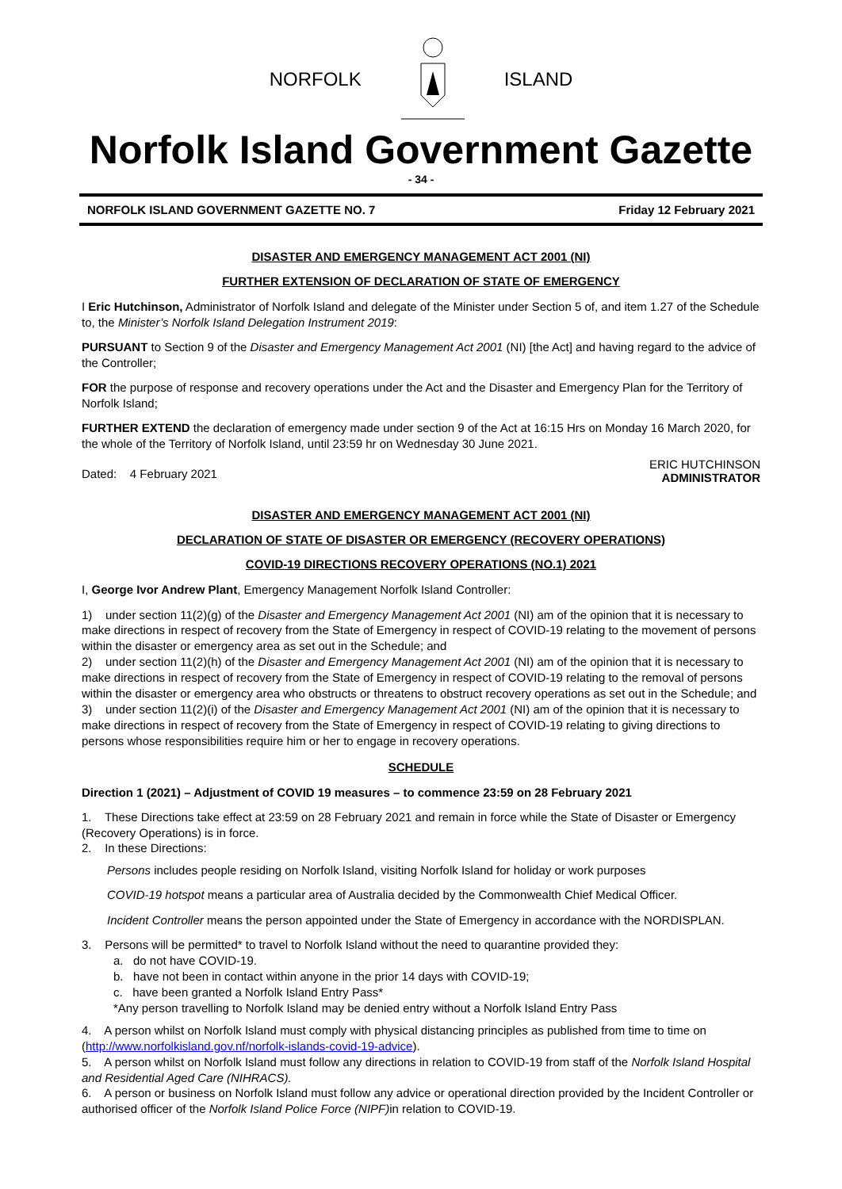NORFOLK ISLAND
Norfolk Island Government Gazette
- 34 -
NORFOLK ISLAND GOVERNMENT GAZETTE NO. 7 Friday 12 February 2021
DISASTER AND EMERGENCY MANAGEMENT ACT 2001 (NI)
FURTHER EXTENSION OF DECLARATION OF STATE OF EMERGENCY
I Eric Hutchinson, Administrator of Norfolk Island and delegate of the Minister under Section 5 of, and item 1.27 of the Schedule to, the Minister’s Norfolk Island Delegation Instrument 2019:
PURSUANT to Section 9 of the Disaster and Emergency Management Act 2001 (NI) [the Act] and having regard to the advice of the Controller;
FOR the purpose of response and recovery operations under the Act and the Disaster and Emergency Plan for the Territory of Norfolk Island;
FURTHER EXTEND the declaration of emergency made under section 9 of the Act at 16:15 Hrs on Monday 16 March 2020, for the whole of the Territory of Norfolk Island, until 23:59 hr on Wednesday 30 June 2021.
Dated: 4 February 2021 ERIC HUTCHINSON
ADMINISTRATOR
DISASTER AND EMERGENCY MANAGEMENT ACT 2001 (NI)
DECLARATION OF STATE OF DISASTER OR EMERGENCY (RECOVERY OPERATIONS)
COVID-19 DIRECTIONS RECOVERY OPERATIONS (NO.1) 2021
I, George Ivor Andrew Plant, Emergency Management Norfolk Island Controller:
1) under section 11(2)(g) of the Disaster and Emergency Management Act 2001 (NI) am of the opinion that it is necessary to make directions in respect of recovery from the State of Emergency in respect of COVID-19 relating to the movement of persons within the disaster or emergency area as set out in the Schedule; and
2) under section 11(2)(h) of the Disaster and Emergency Management Act 2001 (NI) am of the opinion that it is necessary to make directions in respect of recovery from the State of Emergency in respect of COVID-19 relating to the removal of persons within the disaster or emergency area who obstructs or threatens to obstruct recovery operations as set out in the Schedule; and
3) under section 11(2)(i) of the Disaster and Emergency Management Act 2001 (NI) am of the opinion that it is necessary to make directions in respect of recovery from the State of Emergency in respect of COVID-19 relating to giving directions to persons whose responsibilities require him or her to engage in recovery operations.
SCHEDULE
Direction 1 (2021) – Adjustment of COVID 19 measures – to commence 23:59 on 28 February 2021
1. These Directions take effect at 23:59 on 28 February 2021 and remain in force while the State of Disaster or Emergency (Recovery Operations) is in force.
2. In these Directions:
Persons includes people residing on Norfolk Island, visiting Norfolk Island for holiday or work purposes
COVID-19 hotspot means a particular area of Australia decided by the Commonwealth Chief Medical Officer.
Incident Controller means the person appointed under the State of Emergency in accordance with the NORDISPLAN.
3. Persons will be permitted* to travel to Norfolk Island without the need to quarantine provided they:
a. do not have COVID-19.
b. have not been in contact within anyone in the prior 14 days with COVID-19;
c. have been granted a Norfolk Island Entry Pass*
*Any person travelling to Norfolk Island may be denied entry without a Norfolk Island Entry Pass
4. A person whilst on Norfolk Island must comply with physical distancing principles as published from time to time on (http://www.norfolkisland.gov.nf/norfolk-islands-covid-19-advice).
5. A person whilst on Norfolk Island must follow any directions in relation to COVID-19 from staff of the Norfolk Island Hospital and Residential Aged Care (NIHRACS).
6. A person or business on Norfolk Island must follow any advice or operational direction provided by the Incident Controller or authorised officer of the Norfolk Island Police Force (NIPF) in relation to COVID-19.